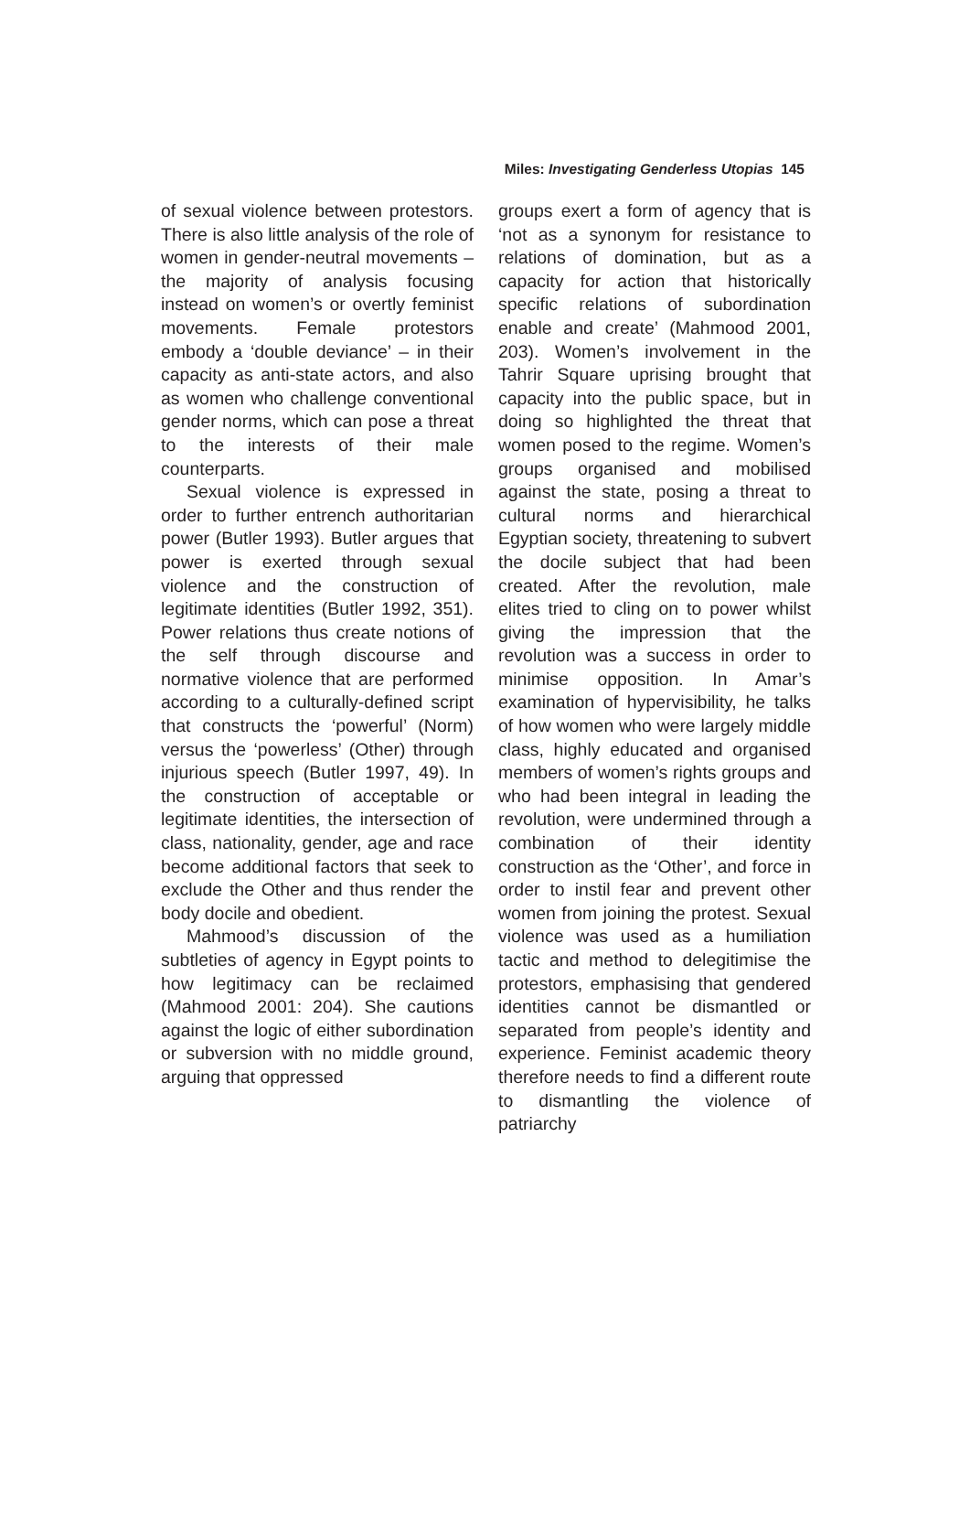Miles: Investigating Genderless Utopias 145
of sexual violence between protestors. There is also little analysis of the role of women in gender-neutral movements – the majority of analysis focusing instead on women’s or overtly feminist movements. Female protestors embody a ‘double deviance’ – in their capacity as anti-state actors, and also as women who challenge conventional gender norms, which can pose a threat to the interests of their male counterparts.
Sexual violence is expressed in order to further entrench authoritarian power (Butler 1993). Butler argues that power is exerted through sexual violence and the construction of legitimate identities (Butler 1992, 351). Power relations thus create notions of the self through discourse and normative violence that are performed according to a culturally-defined script that constructs the ‘powerful’ (Norm) versus the ‘powerless’ (Other) through injurious speech (Butler 1997, 49). In the construction of acceptable or legitimate identities, the intersection of class, nationality, gender, age and race become additional factors that seek to exclude the Other and thus render the body docile and obedient.
Mahmood’s discussion of the subtleties of agency in Egypt points to how legitimacy can be reclaimed (Mahmood 2001: 204). She cautions against the logic of either subordination or subversion with no middle ground, arguing that oppressed
groups exert a form of agency that is ‘not as a synonym for resistance to relations of domination, but as a capacity for action that historically specific relations of subordination enable and create’ (Mahmood 2001, 203). Women’s involvement in the Tahrir Square uprising brought that capacity into the public space, but in doing so highlighted the threat that women posed to the regime. Women’s groups organised and mobilised against the state, posing a threat to cultural norms and hierarchical Egyptian society, threatening to subvert the docile subject that had been created. After the revolution, male elites tried to cling on to power whilst giving the impression that the revolution was a success in order to minimise opposition. In Amar’s examination of hypervisibility, he talks of how women who were largely middle class, highly educated and organised members of women’s rights groups and who had been integral in leading the revolution, were undermined through a combination of their identity construction as the ‘Other’, and force in order to instil fear and prevent other women from joining the protest. Sexual violence was used as a humiliation tactic and method to delegitimise the protestors, emphasising that gendered identities cannot be dismantled or separated from people’s identity and experience. Feminist academic theory therefore needs to find a different route to dismantling the violence of patriarchy